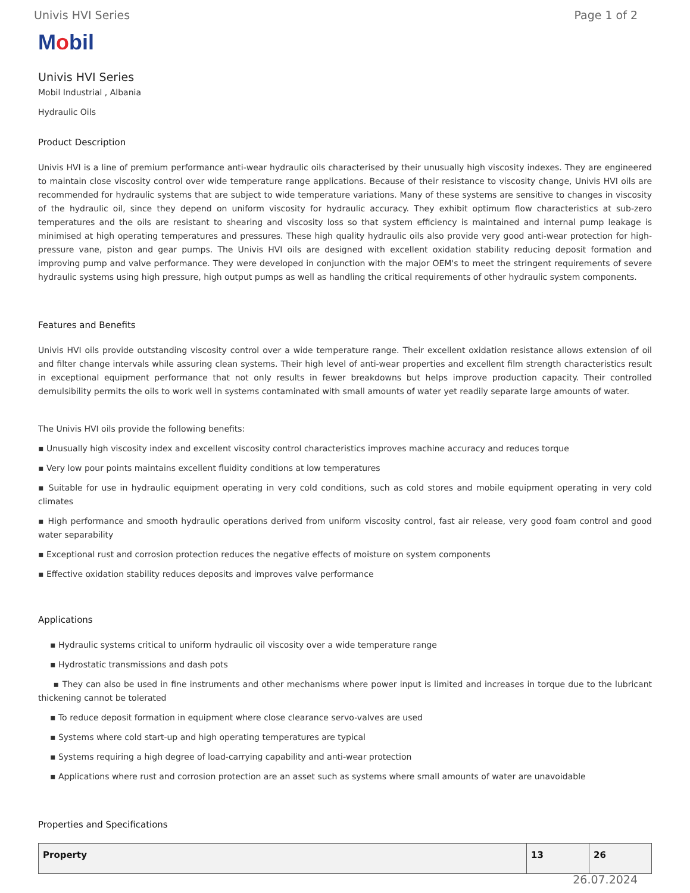Univis HVI Series Page 1 of 2
Mobil
Univis HVI Series
Mobil Industrial , Albania
Hydraulic Oils
Product Description
Univis HVI is a line of premium performance anti-wear hydraulic oils characterised by their unusually high viscosity indexes. They are engineered to maintain close viscosity control over wide temperature range applications. Because of their resistance to viscosity change, Univis HVI oils are recommended for hydraulic systems that are subject to wide temperature variations. Many of these systems are sensitive to changes in viscosity of the hydraulic oil, since they depend on uniform viscosity for hydraulic accuracy. They exhibit optimum flow characteristics at sub-zero temperatures and the oils are resistant to shearing and viscosity loss so that system efficiency is maintained and internal pump leakage is minimised at high operating temperatures and pressures. These high quality hydraulic oils also provide very good anti-wear protection for high-pressure vane, piston and gear pumps. The Univis HVI oils are designed with excellent oxidation stability reducing deposit formation and improving pump and valve performance. They were developed in conjunction with the major OEM's to meet the stringent requirements of severe hydraulic systems using high pressure, high output pumps as well as handling the critical requirements of other hydraulic system components.
Features and Benefits
Univis HVI oils provide outstanding viscosity control over a wide temperature range. Their excellent oxidation resistance allows extension of oil and filter change intervals while assuring clean systems. Their high level of anti-wear properties and excellent film strength characteristics result in exceptional equipment performance that not only results in fewer breakdowns but helps improve production capacity. Their controlled demulsibility permits the oils to work well in systems contaminated with small amounts of water yet readily separate large amounts of water.
The Univis HVI oils provide the following benefits:
▪ Unusually high viscosity index and excellent viscosity control characteristics improves machine accuracy and reduces torque
▪ Very low pour points maintains excellent fluidity conditions at low temperatures
▪ Suitable for use in hydraulic equipment operating in very cold conditions, such as cold stores and mobile equipment operating in very cold climates
▪ High performance and smooth hydraulic operations derived from uniform viscosity control, fast air release, very good foam control and good water separability
▪ Exceptional rust and corrosion protection reduces the negative effects of moisture on system components
▪ Effective oxidation stability reduces deposits and improves valve performance
Applications
▪ Hydraulic systems critical to uniform hydraulic oil viscosity over a wide temperature range
▪ Hydrostatic transmissions and dash pots
▪ They can also be used in fine instruments and other mechanisms where power input is limited and increases in torque due to the lubricant thickening cannot be tolerated
▪ To reduce deposit formation in equipment where close clearance servo-valves are used
▪ Systems where cold start-up and high operating temperatures are typical
▪ Systems requiring a high degree of load-carrying capability and anti-wear protection
▪ Applications where rust and corrosion protection are an asset such as systems where small amounts of water are unavoidable
Properties and Specifications
| Property | 13 | 26 |
| --- | --- | --- |
26.07.2024